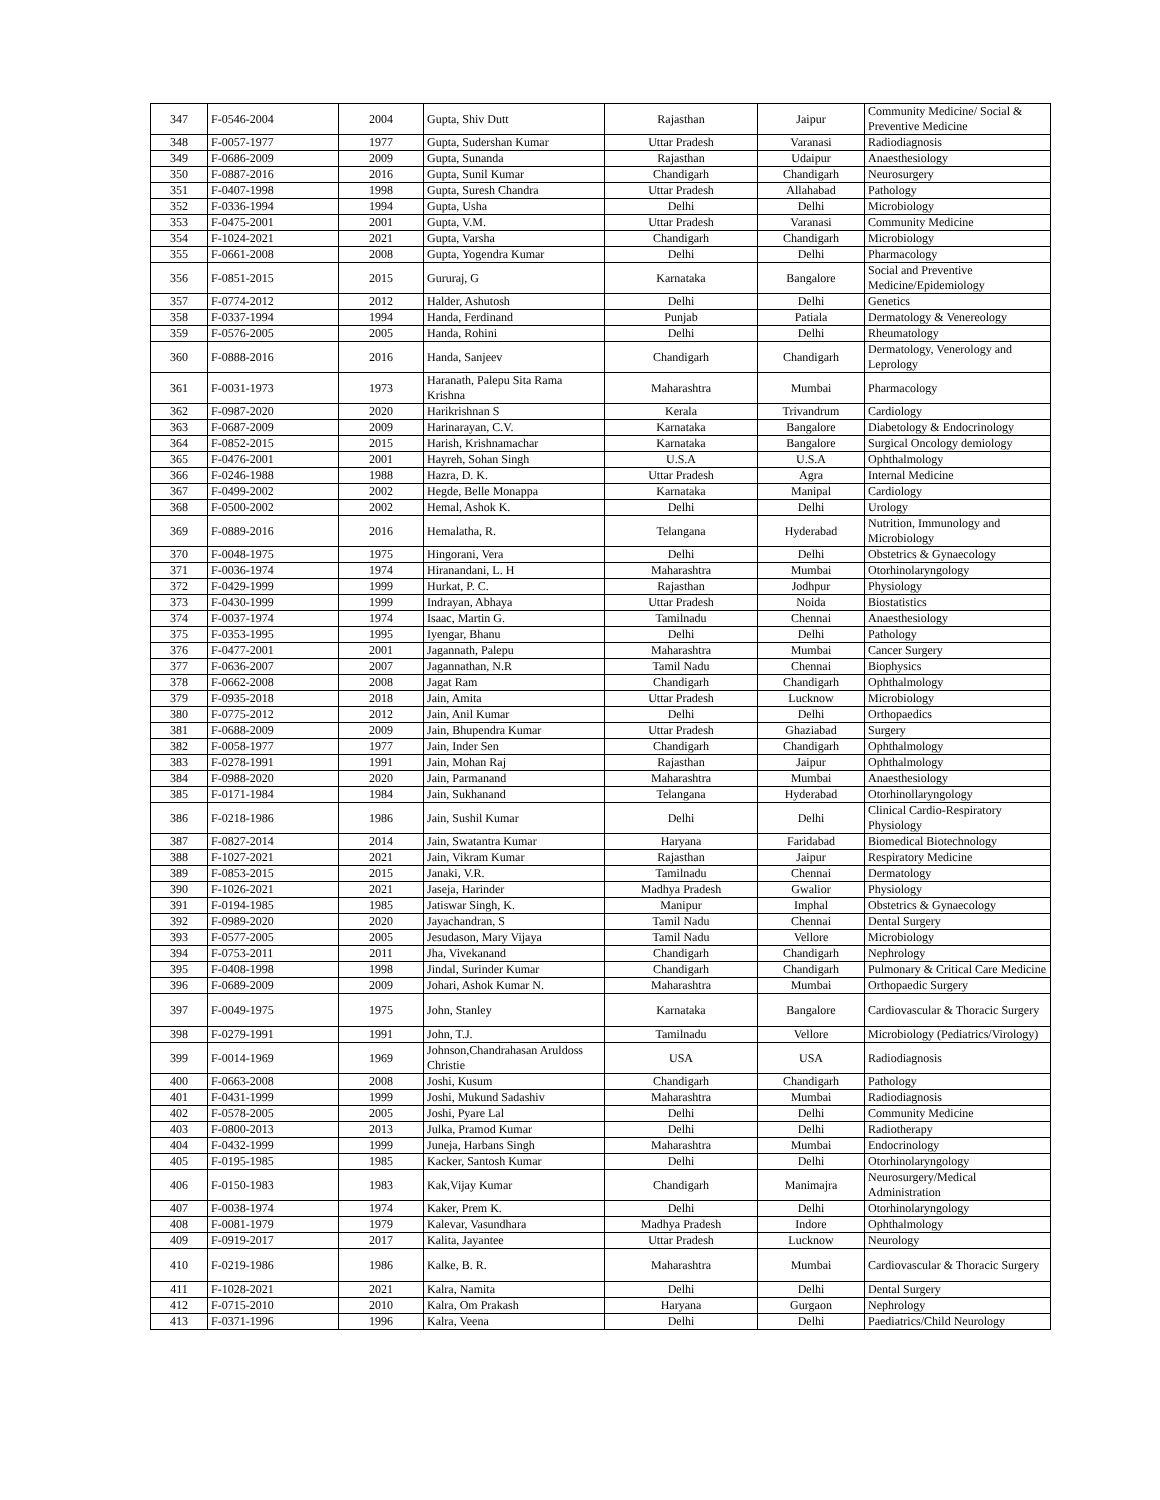| 347 | F-0546-2004 | 2004 | Gupta, Shiv Dutt | Rajasthan | Jaipur | Community Medicine/ Social & Preventive Medicine |
| 348 | F-0057-1977 | 1977 | Gupta, Sudershan Kumar | Uttar Pradesh | Varanasi | Radiodiagnosis |
| 349 | F-0686-2009 | 2009 | Gupta, Sunanda | Rajasthan | Udaipur | Anaesthesiology |
| 350 | F-0887-2016 | 2016 | Gupta, Sunil Kumar | Chandigarh | Chandigarh | Neurosurgery |
| 351 | F-0407-1998 | 1998 | Gupta, Suresh Chandra | Uttar Pradesh | Allahabad | Pathology |
| 352 | F-0336-1994 | 1994 | Gupta, Usha | Delhi | Delhi | Microbiology |
| 353 | F-0475-2001 | 2001 | Gupta, V.M. | Uttar Pradesh | Varanasi | Community Medicine |
| 354 | F-1024-2021 | 2021 | Gupta, Varsha | Chandigarh | Chandigarh | Microbiology |
| 355 | F-0661-2008 | 2008 | Gupta, Yogendra Kumar | Delhi | Delhi | Pharmacology |
| 356 | F-0851-2015 | 2015 | Gururaj, G | Karnataka | Bangalore | Social and Preventive Medicine/Epidemiology |
| 357 | F-0774-2012 | 2012 | Halder, Ashutosh | Delhi | Delhi | Genetics |
| 358 | F-0337-1994 | 1994 | Handa, Ferdinand | Punjab | Patiala | Dermatology & Venereology |
| 359 | F-0576-2005 | 2005 | Handa, Rohini | Delhi | Delhi | Rheumatology |
| 360 | F-0888-2016 | 2016 | Handa, Sanjeev | Chandigarh | Chandigarh | Dermatology, Venerology and Leprology |
| 361 | F-0031-1973 | 1973 | Haranath, Palepu Sita Rama Krishna | Maharashtra | Mumbai | Pharmacology |
| 362 | F-0987-2020 | 2020 | Harikrishnan S | Kerala | Trivandrum | Cardiology |
| 363 | F-0687-2009 | 2009 | Harinarayan, C.V. | Karnataka | Bangalore | Diabetology & Endocrinology |
| 364 | F-0852-2015 | 2015 | Harish, Krishnamachar | Karnataka | Bangalore | Surgical Oncology demiology |
| 365 | F-0476-2001 | 2001 | Hayreh, Sohan Singh | U.S.A | U.S.A | Ophthalmology |
| 366 | F-0246-1988 | 1988 | Hazra, D. K. | Uttar Pradesh | Agra | Internal Medicine |
| 367 | F-0499-2002 | 2002 | Hegde, Belle Monappa | Karnataka | Manipal | Cardiology |
| 368 | F-0500-2002 | 2002 | Hemal, Ashok K. | Delhi | Delhi | Urology |
| 369 | F-0889-2016 | 2016 | Hemalatha, R. | Telangana | Hyderabad | Nutrition, Immunology and Microbiology |
| 370 | F-0048-1975 | 1975 | Hingorani, Vera | Delhi | Delhi | Obstetrics & Gynaecology |
| 371 | F-0036-1974 | 1974 | Hiranandani, L. H | Maharashtra | Mumbai | Otorhinolaryngology |
| 372 | F-0429-1999 | 1999 | Hurkat, P. C. | Rajasthan | Jodhpur | Physiology |
| 373 | F-0430-1999 | 1999 | Indrayan, Abhaya | Uttar Pradesh | Noida | Biostatistics |
| 374 | F-0037-1974 | 1974 | Isaac, Martin G. | Tamilnadu | Chennai | Anaesthesiology |
| 375 | F-0353-1995 | 1995 | Iyengar, Bhanu | Delhi | Delhi | Pathology |
| 376 | F-0477-2001 | 2001 | Jagannath, Palepu | Maharashtra | Mumbai | Cancer Surgery |
| 377 | F-0636-2007 | 2007 | Jagannathan, N.R | Tamil Nadu | Chennai | Biophysics |
| 378 | F-0662-2008 | 2008 | Jagat Ram | Chandigarh | Chandigarh | Ophthalmology |
| 379 | F-0935-2018 | 2018 | Jain, Amita | Uttar Pradesh | Lucknow | Microbiology |
| 380 | F-0775-2012 | 2012 | Jain, Anil Kumar | Delhi | Delhi | Orthopaedics |
| 381 | F-0688-2009 | 2009 | Jain, Bhupendra Kumar | Uttar Pradesh | Ghaziabad | Surgery |
| 382 | F-0058-1977 | 1977 | Jain, Inder Sen | Chandigarh | Chandigarh | Ophthalmology |
| 383 | F-0278-1991 | 1991 | Jain, Mohan Raj | Rajasthan | Jaipur | Ophthalmology |
| 384 | F-0988-2020 | 2020 | Jain, Parmanand | Maharashtra | Mumbai | Anaesthesiology |
| 385 | F-0171-1984 | 1984 | Jain, Sukhanand | Telangana | Hyderabad | Otorhinollaryngology |
| 386 | F-0218-1986 | 1986 | Jain, Sushil Kumar | Delhi | Delhi | Clinical Cardio-Respiratory Physiology |
| 387 | F-0827-2014 | 2014 | Jain, Swatantra Kumar | Haryana | Faridabad | Biomedical Biotechnology |
| 388 | F-1027-2021 | 2021 | Jain, Vikram Kumar | Rajasthan | Jaipur | Respiratory Medicine |
| 389 | F-0853-2015 | 2015 | Janaki, V.R. | Tamilnadu | Chennai | Dermatology |
| 390 | F-1026-2021 | 2021 | Jaseja, Harinder | Madhya Pradesh | Gwalior | Physiology |
| 391 | F-0194-1985 | 1985 | Jatiswar Singh, K. | Manipur | Imphal | Obstetrics & Gynaecology |
| 392 | F-0989-2020 | 2020 | Jayachandran, S | Tamil Nadu | Chennai | Dental Surgery |
| 393 | F-0577-2005 | 2005 | Jesudason, Mary Vijaya | Tamil Nadu | Vellore | Microbiology |
| 394 | F-0753-2011 | 2011 | Jha, Vivekanand | Chandigarh | Chandigarh | Nephrology |
| 395 | F-0408-1998 | 1998 | Jindal, Surinder Kumar | Chandigarh | Chandigarh | Pulmonary & Critical Care Medicine |
| 396 | F-0689-2009 | 2009 | Johari, Ashok Kumar N. | Maharashtra | Mumbai | Orthopaedic Surgery |
| 397 | F-0049-1975 | 1975 | John, Stanley | Karnataka | Bangalore | Cardiovascular & Thoracic Surgery |
| 398 | F-0279-1991 | 1991 | John, T.J. | Tamilnadu | Vellore | Microbiology (Pediatrics/Virology) |
| 399 | F-0014-1969 | 1969 | Johnson,Chandrahasan Aruldoss Christie | USA | USA | Radiodiagnosis |
| 400 | F-0663-2008 | 2008 | Joshi, Kusum | Chandigarh | Chandigarh | Pathology |
| 401 | F-0431-1999 | 1999 | Joshi, Mukund Sadashiv | Maharashtra | Mumbai | Radiodiagnosis |
| 402 | F-0578-2005 | 2005 | Joshi, Pyare Lal | Delhi | Delhi | Community Medicine |
| 403 | F-0800-2013 | 2013 | Julka, Pramod Kumar | Delhi | Delhi | Radiotherapy |
| 404 | F-0432-1999 | 1999 | Juneja, Harbans Singh | Maharashtra | Mumbai | Endocrinology |
| 405 | F-0195-1985 | 1985 | Kacker, Santosh Kumar | Delhi | Delhi | Otorhinolaryngology |
| 406 | F-0150-1983 | 1983 | Kak,Vijay Kumar | Chandigarh | Manimajra | Neurosurgery/Medical Administration |
| 407 | F-0038-1974 | 1974 | Kaker, Prem K. | Delhi | Delhi | Otorhinolaryngology |
| 408 | F-0081-1979 | 1979 | Kalevar, Vasundhara | Madhya Pradesh | Indore | Ophthalmology |
| 409 | F-0919-2017 | 2017 | Kalita, Jayantee | Uttar Pradesh | Lucknow | Neurology |
| 410 | F-0219-1986 | 1986 | Kalke, B. R. | Maharashtra | Mumbai | Cardiovascular & Thoracic Surgery |
| 411 | F-1028-2021 | 2021 | Kalra, Namita | Delhi | Delhi | Dental Surgery |
| 412 | F-0715-2010 | 2010 | Kalra, Om Prakash | Haryana | Gurgaon | Nephrology |
| 413 | F-0371-1996 | 1996 | Kalra, Veena | Delhi | Delhi | Paediatrics/Child Neurology |